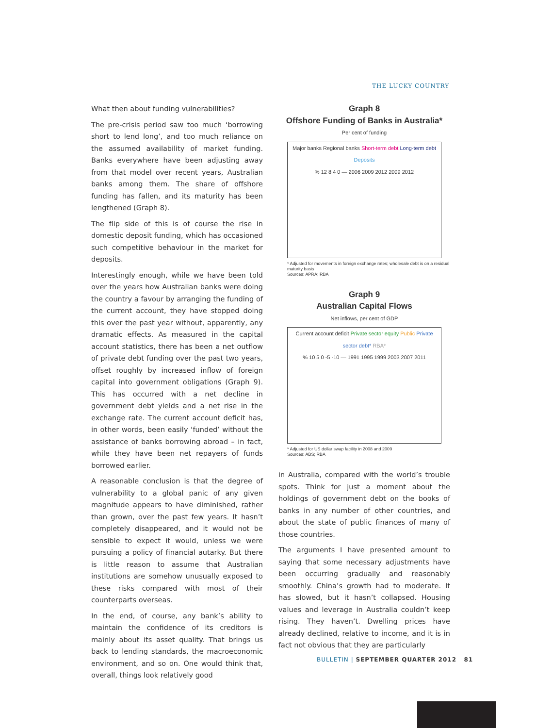THE LUCKY COUNTRY
What then about funding vulnerabilities?
The pre-crisis period saw too much ‘borrowing short to lend long’, and too much reliance on the assumed availability of market funding. Banks everywhere have been adjusting away from that model over recent years, Australian banks among them. The share of offshore funding has fallen, and its maturity has been lengthened (Graph 8).
The flip side of this is of course the rise in domestic deposit funding, which has occasioned such competitive behaviour in the market for deposits.
Interestingly enough, while we have been told over the years how Australian banks were doing the country a favour by arranging the funding of the current account, they have stopped doing this over the past year without, apparently, any dramatic effects. As measured in the capital account statistics, there has been a net outflow of private debt funding over the past two years, offset roughly by increased inflow of foreign capital into government obligations (Graph 9). This has occurred with a net decline in government debt yields and a net rise in the exchange rate. The current account deficit has, in other words, been easily ‘funded’ without the assistance of banks borrowing abroad – in fact, while they have been net repayers of funds borrowed earlier.
A reasonable conclusion is that the degree of vulnerability to a global panic of any given magnitude appears to have diminished, rather than grown, over the past few years. It hasn’t completely disappeared, and it would not be sensible to expect it would, unless we were pursuing a policy of financial autarky. But there is little reason to assume that Australian institutions are somehow unusually exposed to these risks compared with most of their counterparts overseas.
In the end, of course, any bank’s ability to maintain the confidence of its creditors is mainly about its asset quality. That brings us back to lending standards, the macroeconomic environment, and so on. One would think that, overall, things look relatively good
Graph 8
Offshore Funding of Banks in Australia*
Per cent of funding
Major banks Regional banks Short-term debt Long-term debt Deposits
% 12 8 4 0 — 2006 2009 2012 2009 2012
* Adjusted for movements in foreign exchange rates; wholesale debt is on a residual maturity basis
Sources: APRA; RBA
Graph 9
Australian Capital Flows
Net inflows, per cent of GDP
Current account deficit Private sector equity Public Private sector debt* RBA*
% 10 5 0 -5 -10 — 1991 1995 1999 2003 2007 2011
* Adjusted for US dollar swap facility in 2008 and 2009
Sources: ABS; RBA
in Australia, compared with the world’s trouble spots. Think for just a moment about the holdings of government debt on the books of banks in any number of other countries, and about the state of public finances of many of those countries.
The arguments I have presented amount to saying that some necessary adjustments have been occurring gradually and reasonably smoothly. China’s growth had to moderate. It has slowed, but it hasn’t collapsed. Housing values and leverage in Australia couldn’t keep rising. They haven’t. Dwelling prices have already declined, relative to income, and it is in fact not obvious that they are particularly
BULLETIN | SEPTEMBER QUARTER 2012 81